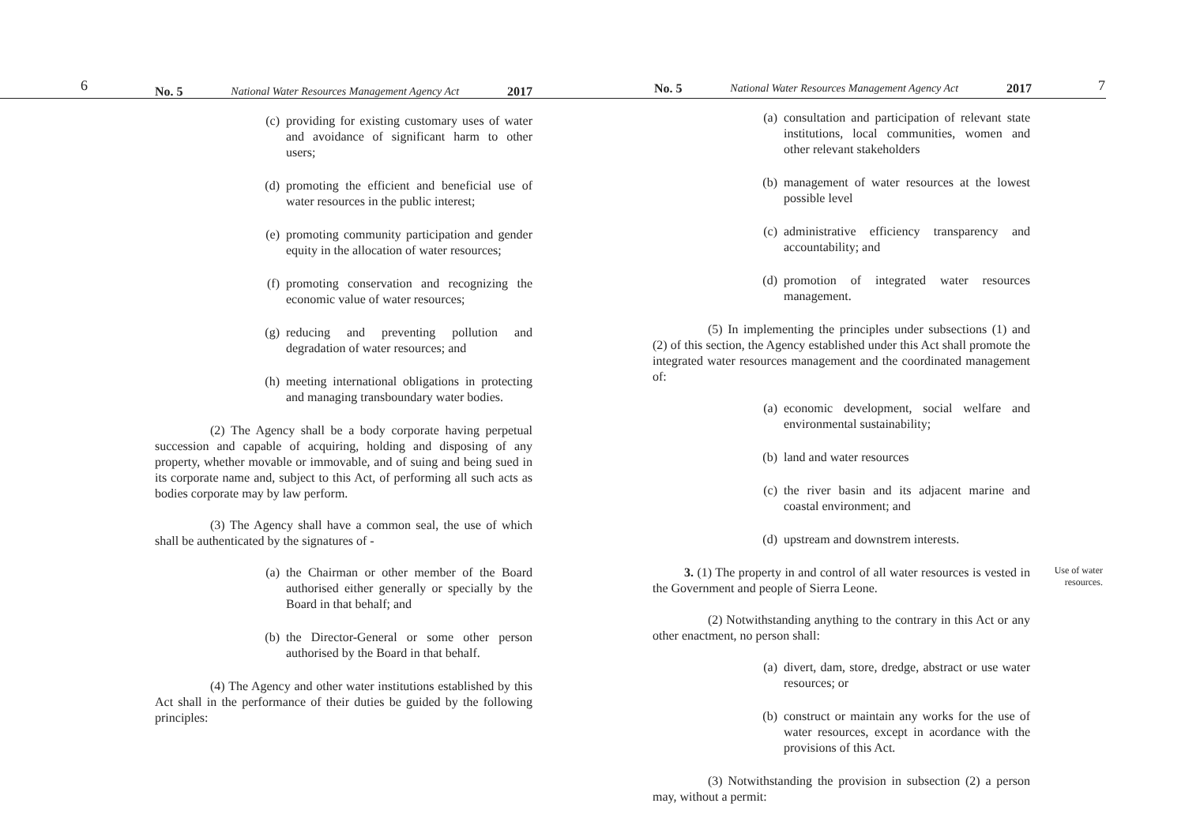6
No. 5 National Water Resources Management Agency Act 2017
(c) providing for existing customary uses of water and avoidance of significant harm to other users;
(d) promoting the efficient and beneficial use of water resources in the public interest;
(e) promoting community participation and gender equity in the allocation of water resources;
(f) promoting conservation and recognizing the economic value of water resources;
(g) reducing and preventing pollution and degradation of water resources; and
(h) meeting international obligations in protecting and managing transboundary water bodies.
(2) The Agency shall be a body corporate having perpetual succession and capable of acquiring, holding and disposing of any property, whether movable or immovable, and of suing and being sued in its corporate name and, subject to this Act, of performing all such acts as bodies corporate may by law perform.
(3) The Agency shall have a common seal, the use of which shall be authenticated by the signatures of -
(a) the Chairman or other member of the Board authorised either generally or specially by the Board in that behalf; and
(b) the Director-General or some other person authorised by the Board in that behalf.
(4) The Agency and other water institutions established by this Act shall in the performance of their duties be guided by the following principles:
No. 5 National Water Resources Management Agency Act 2017
7
(a) consultation and participation of relevant state institutions, local communities, women and other relevant stakeholders
(b) management of water resources at the lowest possible level
(c) administrative efficiency transparency and accountability; and
(d) promotion of integrated water resources management.
(5) In implementing the principles under subsections (1) and (2) of this section, the Agency established under this Act shall promote the integrated water resources management and the coordinated management of:
(a) economic development, social welfare and environmental sustainability;
(b) land and water resources
(c) the river basin and its adjacent marine and coastal environment; and
(d) upstream and downstrem interests.
3. (1) The property in and control of all water resources is vested in the Government and people of Sierra Leone.
Use of water resources.
(2) Notwithstanding anything to the contrary in this Act or any other enactment, no person shall:
(a) divert, dam, store, dredge, abstract or use water resources; or
(b) construct or maintain any works for the use of water resources, except in acordance with the provisions of this Act.
(3) Notwithstanding the provision in subsection (2) a person may, without a permit: